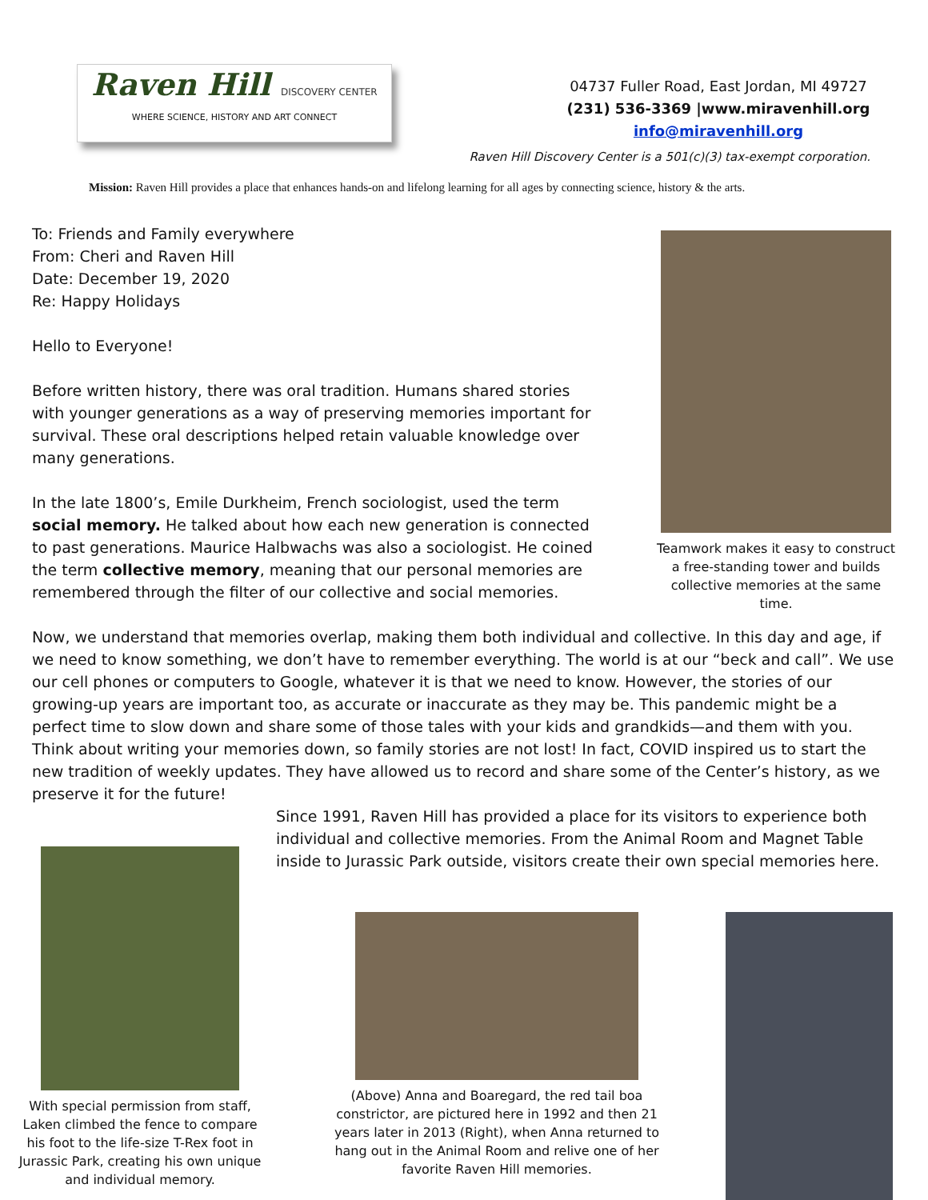Raven Hill DISCOVERY CENTER
WHERE SCIENCE, HISTORY AND ART CONNECT
04737 Fuller Road, East Jordan, MI 49727
(231) 536-3369 |www.miravenhill.org
info@miravenhill.org
Raven Hill Discovery Center is a 501(c)(3) tax-exempt corporation.
Mission: Raven Hill provides a place that enhances hands-on and lifelong learning for all ages by connecting science, history & the arts.
To: Friends and Family everywhere
From: Cheri and Raven Hill
Date: December 19, 2020
Re: Happy Holidays
Hello to Everyone!
Before written history, there was oral tradition. Humans shared stories with younger generations as a way of preserving memories important for survival. These oral descriptions helped retain valuable knowledge over many generations.
In the late 1800’s, Emile Durkheim, French sociologist, used the term social memory. He talked about how each new generation is connected to past generations. Maurice Halbwachs was also a sociologist. He coined the term collective memory, meaning that our personal memories are remembered through the filter of our collective and social memories.
Teamwork makes it easy to construct a free-standing tower and builds collective memories at the same time.
Now, we understand that memories overlap, making them both individual and collective. In this day and age, if we need to know something, we don’t have to remember everything. The world is at our “beck and call”. We use our cell phones or computers to Google, whatever it is that we need to know. However, the stories of our growing-up years are important too, as accurate or inaccurate as they may be. This pandemic might be a perfect time to slow down and share some of those tales with your kids and grandkids—and them with you. Think about writing your memories down, so family stories are not lost! In fact, COVID inspired us to start the new tradition of weekly updates. They have allowed us to record and share some of the Center’s history, as we preserve it for the future!
Since 1991, Raven Hill has provided a place for its visitors to experience both individual and collective memories. From the Animal Room and Magnet Table inside to Jurassic Park outside, visitors create their own special memories here.
With special permission from staff, Laken climbed the fence to compare his foot to the life-size T-Rex foot in Jurassic Park, creating his own unique and individual memory.
(Above) Anna and Boaregard, the red tail boa constrictor, are pictured here in 1992 and then 21 years later in 2013 (Right), when Anna returned to hang out in the Animal Room and relive one of her favorite Raven Hill memories.